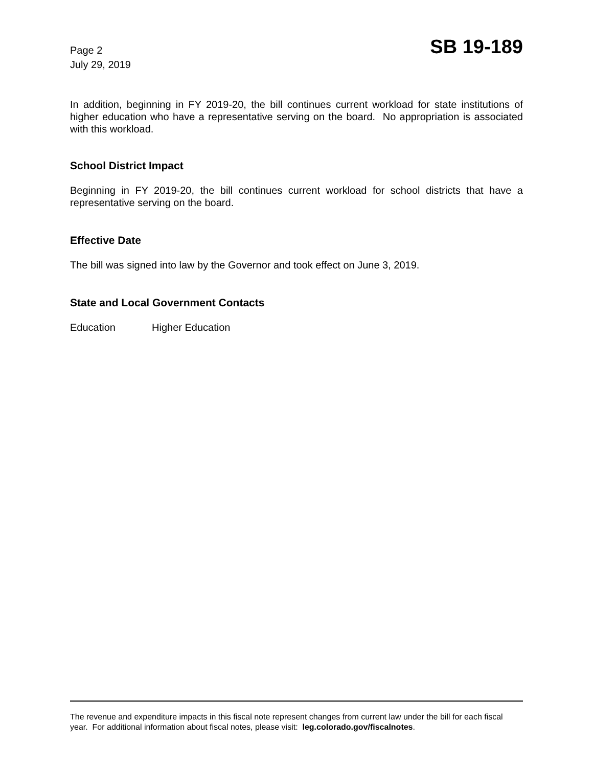Page 2
July 29, 2019
SB 19-189
In addition, beginning in FY 2019-20, the bill continues current workload for state institutions of higher education who have a representative serving on the board. No appropriation is associated with this workload.
School District Impact
Beginning in FY 2019-20, the bill continues current workload for school districts that have a representative serving on the board.
Effective Date
The bill was signed into law by the Governor and took effect on June 3, 2019.
State and Local Government Contacts
Education Higher Education
The revenue and expenditure impacts in this fiscal note represent changes from current law under the bill for each fiscal year. For additional information about fiscal notes, please visit: leg.colorado.gov/fiscalnotes.